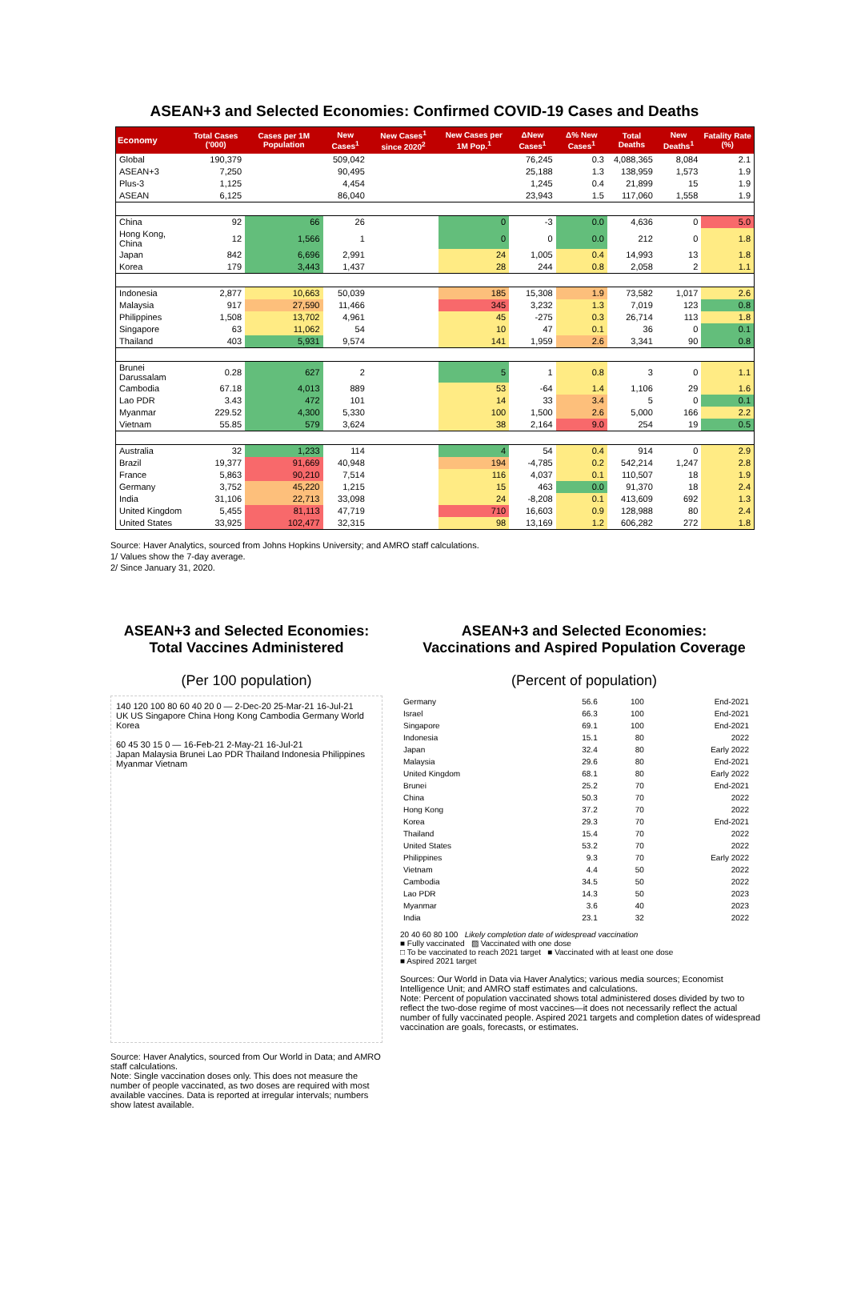ASEAN+3 and Selected Economies: Confirmed COVID-19 Cases and Deaths
| Economy | Total Cases ('000) | Cases per 1M Population | New Cases<sup>1</sup> | New Cases<sup>1</sup> since 2020<sup>2</sup> | New Cases per 1M Pop.<sup>1</sup> | ΔNew Cases<sup>1</sup> | Δ% New Cases<sup>1</sup> | Total Deaths | New Deaths<sup>1</sup> | Fatality Rate (%) |
| --- | --- | --- | --- | --- | --- | --- | --- | --- | --- | --- |
| Global | 190,379 | | 509,042 | | | 76,245 | 0.3 | 4,088,365 | 8,084 | 2.1 |
| ASEAN+3 | 7,250 | | 90,495 | | | 25,188 | 1.3 | 138,959 | 1,573 | 1.9 |
| Plus-3 | 1,125 | | 4,454 | | | 1,245 | 0.4 | 21,899 | 15 | 1.9 |
| ASEAN | 6,125 | | 86,040 | | | 23,943 | 1.5 | 117,060 | 1,558 | 1.9 |
| China | 92 | 66 | 26 | | 0 | -3 | 0.0 | 4,636 | 0 | 5.0 |
| Hong Kong, China | 12 | 1,566 | 1 | | 0 | 0 | 0.0 | 212 | 0 | 1.8 |
| Japan | 842 | 6,696 | 2,991 | | 24 | 1,005 | 0.4 | 14,993 | 13 | 1.8 |
| Korea | 179 | 3,443 | 1,437 | | 28 | 244 | 0.8 | 2,058 | 2 | 1.1 |
| Indonesia | 2,877 | 10,663 | 50,039 | | 185 | 15,308 | 1.9 | 73,582 | 1,017 | 2.6 |
| Malaysia | 917 | 27,590 | 11,466 | | 345 | 3,232 | 1.3 | 7,019 | 123 | 0.8 |
| Philippines | 1,508 | 13,702 | 4,961 | | 45 | -275 | 0.3 | 26,714 | 113 | 1.8 |
| Singapore | 63 | 11,062 | 54 | | 10 | 47 | 0.1 | 36 | 0 | 0.1 |
| Thailand | 403 | 5,931 | 9,574 | | 141 | 1,959 | 2.6 | 3,341 | 90 | 0.8 |
| Brunei Darussalam | 0.28 | 627 | 2 | | 5 | 1 | 0.8 | 3 | 0 | 1.1 |
| Cambodia | 67.18 | 4,013 | 889 | | 53 | -64 | 1.4 | 1,106 | 29 | 1.6 |
| Lao PDR | 3.43 | 472 | 101 | | 14 | 33 | 3.4 | 5 | 0 | 0.1 |
| Myanmar | 229.52 | 4,300 | 5,330 | | 100 | 1,500 | 2.6 | 5,000 | 166 | 2.2 |
| Vietnam | 55.85 | 579 | 3,624 | | 38 | 2,164 | 9.0 | 254 | 19 | 0.5 |
| Australia | 32 | 1,233 | 114 | | 4 | 54 | 0.4 | 914 | 0 | 2.9 |
| Brazil | 19,377 | 91,669 | 40,948 | | 194 | -4,785 | 0.2 | 542,214 | 1,247 | 2.8 |
| France | 5,863 | 90,210 | 7,514 | | 116 | 4,037 | 0.1 | 110,507 | 18 | 1.9 |
| Germany | 3,752 | 45,220 | 1,215 | | 15 | 463 | 0.0 | 91,370 | 18 | 2.4 |
| India | 31,106 | 22,713 | 33,098 | | 24 | -8,208 | 0.1 | 413,609 | 692 | 1.3 |
| United Kingdom | 5,455 | 81,113 | 47,719 | | 710 | 16,603 | 0.9 | 128,988 | 80 | 2.4 |
| United States | 33,925 | 102,477 | 32,315 | | 98 | 13,169 | 1.2 | 606,282 | 272 | 1.8 |
Source: Haver Analytics, sourced from Johns Hopkins University; and AMRO staff calculations.
1/ Values show the 7-day average.
2/ Since January 31, 2020.
ASEAN+3 and Selected Economies:
Total Vaccines Administered
(Per 100 population)
140 120 100 80 60 40 20 0 — 2-Dec-20 25-Mar-21 16-Jul-21
UK US Singapore China Hong Kong Cambodia Germany World Korea
60 45 30 15 0 — 16-Feb-21 2-May-21 16-Jul-21
Japan Malaysia Brunei Lao PDR Thailand Indonesia Philippines Myanmar Vietnam
Source: Haver Analytics, sourced from Our World in Data; and AMRO staff calculations.
Note: Single vaccination doses only. This does not measure the number of people vaccinated, as two doses are required with most available vaccines. Data is reported at irregular intervals; numbers show latest available.
ASEAN+3 and Selected Economies:
Vaccinations and Aspired Population Coverage
(Percent of population)
| Germany | 56.6 | 100 | End-2021 |
| Israel | 66.3 | 100 | End-2021 |
| Singapore | 69.1 | 100 | End-2021 |
| Indonesia | 15.1 | 80 | 2022 |
| Japan | 32.4 | 80 | Early 2022 |
| Malaysia | 29.6 | 80 | End-2021 |
| United Kingdom | 68.1 | 80 | Early 2022 |
| Brunei | 25.2 | 70 | End-2021 |
| China | 50.3 | 70 | 2022 |
| Hong Kong | 37.2 | 70 | 2022 |
| Korea | 29.3 | 70 | End-2021 |
| Thailand | 15.4 | 70 | 2022 |
| United States | 53.2 | 70 | 2022 |
| Philippines | 9.3 | 70 | Early 2022 |
| Vietnam | 4.4 | 50 | 2022 |
| Cambodia | 34.5 | 50 | 2022 |
| Lao PDR | 14.3 | 50 | 2023 |
| Myanmar | 3.6 | 40 | 2023 |
| India | 23.1 | 32 | 2022 |
20 40 60 80 100 Likely completion date of widespread vaccination
■ Fully vaccinated ▨ Vaccinated with one dose
□ To be vaccinated to reach 2021 target ■ Vaccinated with at least one dose
■ Aspired 2021 target
Sources: Our World in Data via Haver Analytics; various media sources; Economist Intelligence Unit; and AMRO staff estimates and calculations.
Note: Percent of population vaccinated shows total administered doses divided by two to reflect the two-dose regime of most vaccines—it does not necessarily reflect the actual number of fully vaccinated people. Aspired 2021 targets and completion dates of widespread vaccination are goals, forecasts, or estimates.